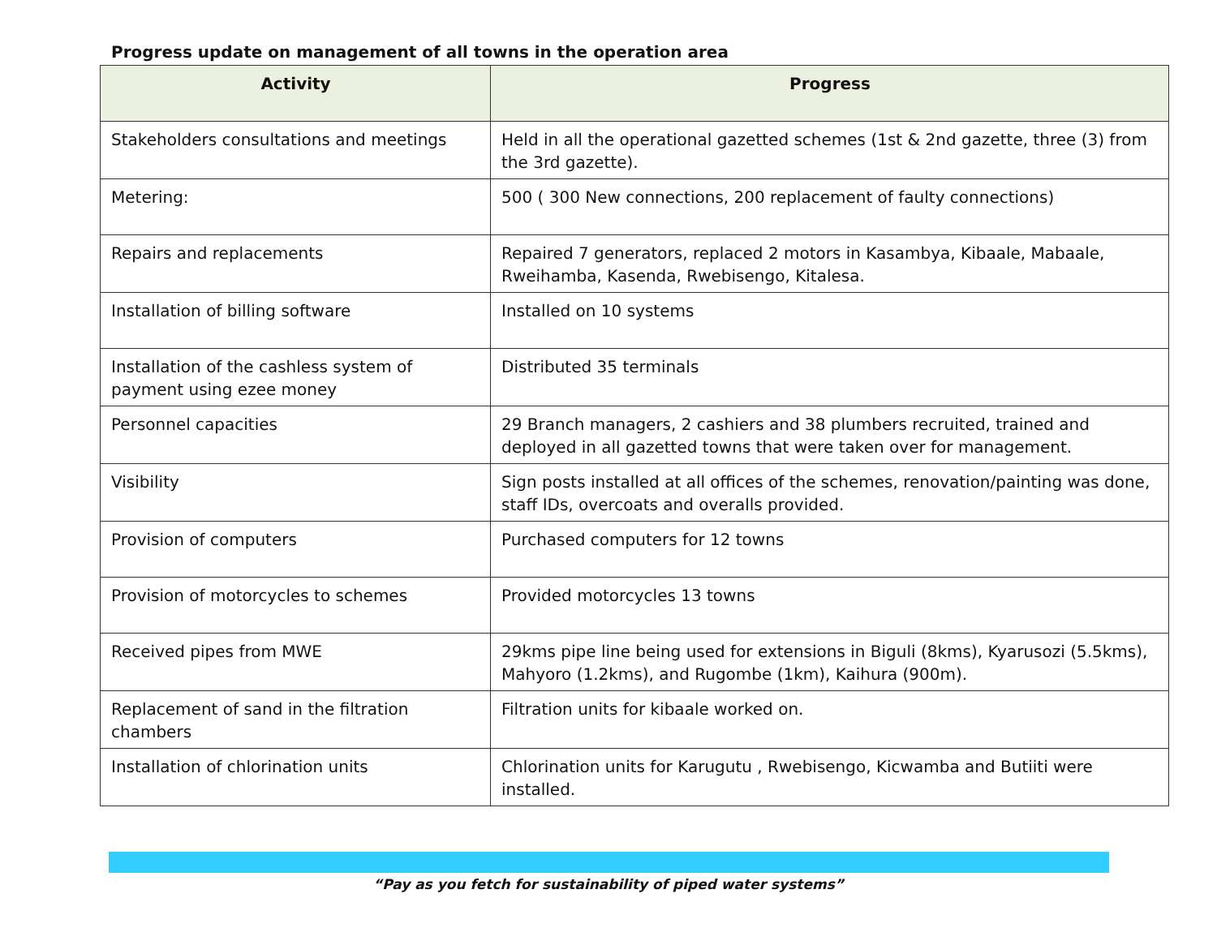Progress update on management of all towns in the operation area
| Activity | Progress |
| --- | --- |
| Stakeholders consultations and meetings | Held in all the operational gazetted schemes (1st & 2nd gazette, three (3) from the 3rd gazette). |
| Metering: | 500 ( 300 New connections, 200 replacement of faulty connections) |
| Repairs and replacements | Repaired 7 generators, replaced 2 motors in Kasambya, Kibaale, Mabaale, Rweihamba, Kasenda, Rwebisengo, Kitalesa. |
| Installation of billing software | Installed on 10 systems |
| Installation of the cashless system of payment using ezee money | Distributed 35 terminals |
| Personnel capacities | 29 Branch managers, 2 cashiers and 38 plumbers recruited, trained and deployed in all gazetted towns that were taken over for management. |
| Visibility | Sign posts installed at all offices of the schemes, renovation/painting was done, staff IDs, overcoats and overalls provided. |
| Provision of computers | Purchased computers for 12 towns |
| Provision of motorcycles to schemes | Provided motorcycles 13 towns |
| Received pipes from MWE | 29kms pipe line being used for extensions in Biguli (8kms), Kyarusozi (5.5kms), Mahyoro (1.2kms), and Rugombe (1km), Kaihura (900m). |
| Replacement of sand in the filtration chambers | Filtration units for kibaale worked on. |
| Installation of chlorination units | Chlorination units for Karugutu , Rwebisengo, Kicwamba and Butiiti were installed. |
“Pay as you fetch for sustainability of piped water systems”